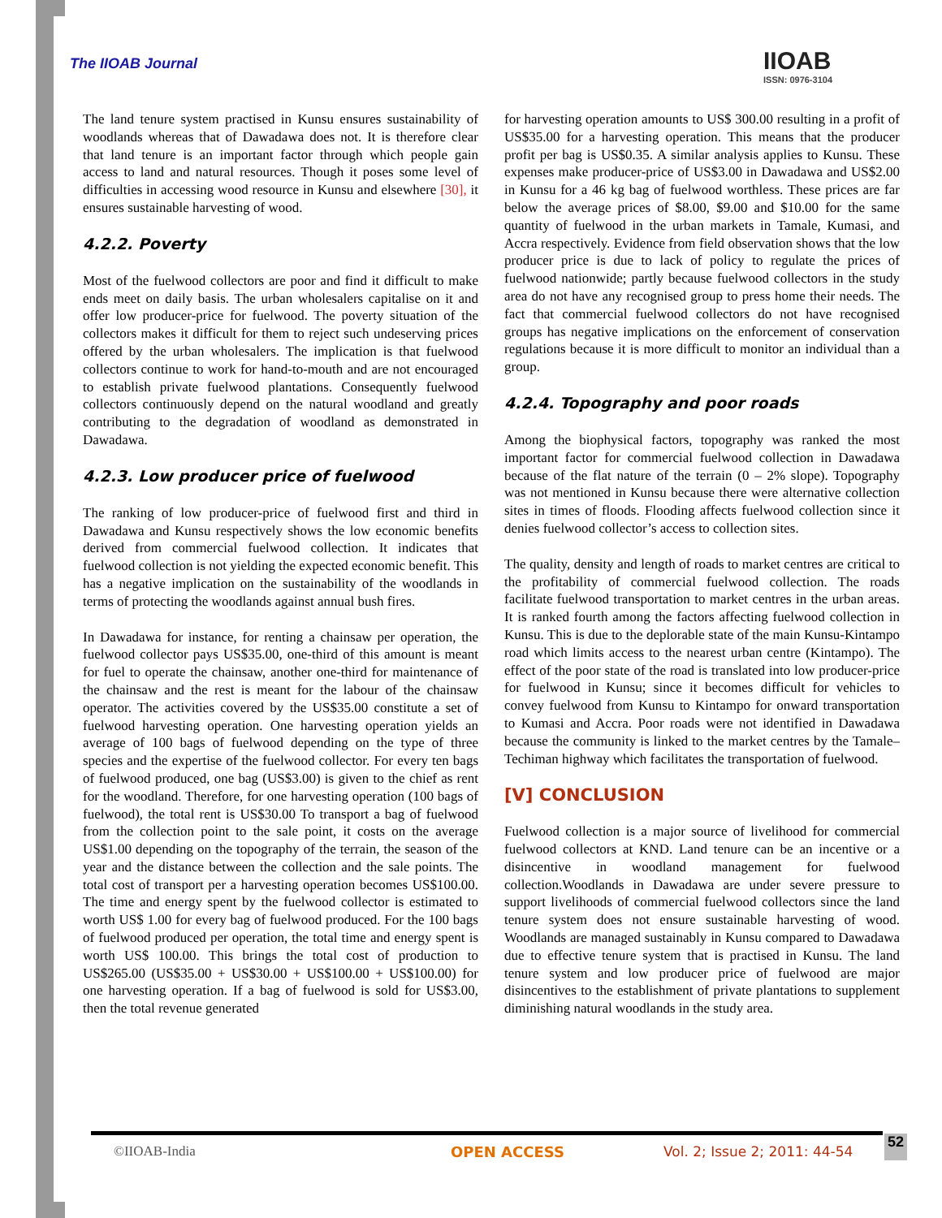The IIOAB Journal IIOAB
ISSN: 0976-3104
The land tenure system practised in Kunsu ensures sustainability of woodlands whereas that of Dawadawa does not. It is therefore clear that land tenure is an important factor through which people gain access to land and natural resources. Though it poses some level of difficulties in accessing wood resource in Kunsu and elsewhere [30], it ensures sustainable harvesting of wood.
4.2.2. Poverty
Most of the fuelwood collectors are poor and find it difficult to make ends meet on daily basis. The urban wholesalers capitalise on it and offer low producer-price for fuelwood. The poverty situation of the collectors makes it difficult for them to reject such undeserving prices offered by the urban wholesalers. The implication is that fuelwood collectors continue to work for hand-to-mouth and are not encouraged to establish private fuelwood plantations. Consequently fuelwood collectors continuously depend on the natural woodland and greatly contributing to the degradation of woodland as demonstrated in Dawadawa.
4.2.3. Low producer price of fuelwood
The ranking of low producer-price of fuelwood first and third in Dawadawa and Kunsu respectively shows the low economic benefits derived from commercial fuelwood collection. It indicates that fuelwood collection is not yielding the expected economic benefit. This has a negative implication on the sustainability of the woodlands in terms of protecting the woodlands against annual bush fires.
In Dawadawa for instance, for renting a chainsaw per operation, the fuelwood collector pays US$35.00, one-third of this amount is meant for fuel to operate the chainsaw, another one-third for maintenance of the chainsaw and the rest is meant for the labour of the chainsaw operator. The activities covered by the US$35.00 constitute a set of fuelwood harvesting operation. One harvesting operation yields an average of 100 bags of fuelwood depending on the type of three species and the expertise of the fuelwood collector. For every ten bags of fuelwood produced, one bag (US$3.00) is given to the chief as rent for the woodland. Therefore, for one harvesting operation (100 bags of fuelwood), the total rent is US$30.00 To transport a bag of fuelwood from the collection point to the sale point, it costs on the average US$1.00 depending on the topography of the terrain, the season of the year and the distance between the collection and the sale points. The total cost of transport per a harvesting operation becomes US$100.00. The time and energy spent by the fuelwood collector is estimated to worth US$ 1.00 for every bag of fuelwood produced. For the 100 bags of fuelwood produced per operation, the total time and energy spent is worth US$ 100.00. This brings the total cost of production to US$265.00 (US$35.00 + US$30.00 + US$100.00 + US$100.00) for one harvesting operation. If a bag of fuelwood is sold for US$3.00, then the total revenue generated
for harvesting operation amounts to US$ 300.00 resulting in a profit of US$35.00 for a harvesting operation. This means that the producer profit per bag is US$0.35. A similar analysis applies to Kunsu. These expenses make producer-price of US$3.00 in Dawadawa and US$2.00 in Kunsu for a 46 kg bag of fuelwood worthless. These prices are far below the average prices of $8.00, $9.00 and $10.00 for the same quantity of fuelwood in the urban markets in Tamale, Kumasi, and Accra respectively. Evidence from field observation shows that the low producer price is due to lack of policy to regulate the prices of fuelwood nationwide; partly because fuelwood collectors in the study area do not have any recognised group to press home their needs. The fact that commercial fuelwood collectors do not have recognised groups has negative implications on the enforcement of conservation regulations because it is more difficult to monitor an individual than a group.
4.2.4. Topography and poor roads
Among the biophysical factors, topography was ranked the most important factor for commercial fuelwood collection in Dawadawa because of the flat nature of the terrain (0 – 2% slope). Topography was not mentioned in Kunsu because there were alternative collection sites in times of floods. Flooding affects fuelwood collection since it denies fuelwood collector’s access to collection sites.
The quality, density and length of roads to market centres are critical to the profitability of commercial fuelwood collection. The roads facilitate fuelwood transportation to market centres in the urban areas. It is ranked fourth among the factors affecting fuelwood collection in Kunsu. This is due to the deplorable state of the main Kunsu-Kintampo road which limits access to the nearest urban centre (Kintampo). The effect of the poor state of the road is translated into low producer-price for fuelwood in Kunsu; since it becomes difficult for vehicles to convey fuelwood from Kunsu to Kintampo for onward transportation to Kumasi and Accra. Poor roads were not identified in Dawadawa because the community is linked to the market centres by the Tamale–Techiman highway which facilitates the transportation of fuelwood.
[V] CONCLUSION
Fuelwood collection is a major source of livelihood for commercial fuelwood collectors at KND. Land tenure can be an incentive or a disincentive in woodland management for fuelwood collection.Woodlands in Dawadawa are under severe pressure to support livelihoods of commercial fuelwood collectors since the land tenure system does not ensure sustainable harvesting of wood. Woodlands are managed sustainably in Kunsu compared to Dawadawa due to effective tenure system that is practised in Kunsu. The land tenure system and low producer price of fuelwood are major disincentives to the establishment of private plantations to supplement diminishing natural woodlands in the study area.
©IIOAB-India OPEN ACCESS Vol. 2; Issue 2; 2011: 44-54 52